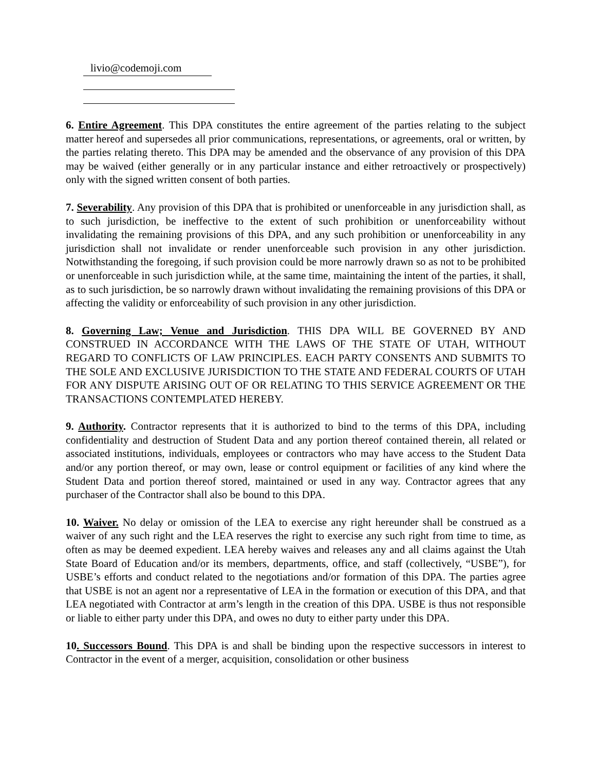livio@codemoji.com
6. Entire Agreement. This DPA constitutes the entire agreement of the parties relating to the subject matter hereof and supersedes all prior communications, representations, or agreements, oral or written, by the parties relating thereto. This DPA may be amended and the observance of any provision of this DPA may be waived (either generally or in any particular instance and either retroactively or prospectively) only with the signed written consent of both parties.
7. Severability. Any provision of this DPA that is prohibited or unenforceable in any jurisdiction shall, as to such jurisdiction, be ineffective to the extent of such prohibition or unenforceability without invalidating the remaining provisions of this DPA, and any such prohibition or unenforceability in any jurisdiction shall not invalidate or render unenforceable such provision in any other jurisdiction. Notwithstanding the foregoing, if such provision could be more narrowly drawn so as not to be prohibited or unenforceable in such jurisdiction while, at the same time, maintaining the intent of the parties, it shall, as to such jurisdiction, be so narrowly drawn without invalidating the remaining provisions of this DPA or affecting the validity or enforceability of such provision in any other jurisdiction.
8. Governing Law; Venue and Jurisdiction. THIS DPA WILL BE GOVERNED BY AND CONSTRUED IN ACCORDANCE WITH THE LAWS OF THE STATE OF UTAH, WITHOUT REGARD TO CONFLICTS OF LAW PRINCIPLES. EACH PARTY CONSENTS AND SUBMITS TO THE SOLE AND EXCLUSIVE JURISDICTION TO THE STATE AND FEDERAL COURTS OF UTAH FOR ANY DISPUTE ARISING OUT OF OR RELATING TO THIS SERVICE AGREEMENT OR THE TRANSACTIONS CONTEMPLATED HEREBY.
9. Authority. Contractor represents that it is authorized to bind to the terms of this DPA, including confidentiality and destruction of Student Data and any portion thereof contained therein, all related or associated institutions, individuals, employees or contractors who may have access to the Student Data and/or any portion thereof, or may own, lease or control equipment or facilities of any kind where the Student Data and portion thereof stored, maintained or used in any way. Contractor agrees that any purchaser of the Contractor shall also be bound to this DPA.
10. Waiver. No delay or omission of the LEA to exercise any right hereunder shall be construed as a waiver of any such right and the LEA reserves the right to exercise any such right from time to time, as often as may be deemed expedient. LEA hereby waives and releases any and all claims against the Utah State Board of Education and/or its members, departments, office, and staff (collectively, “USBE”), for USBE’s efforts and conduct related to the negotiations and/or formation of this DPA. The parties agree that USBE is not an agent nor a representative of LEA in the formation or execution of this DPA, and that LEA negotiated with Contractor at arm’s length in the creation of this DPA. USBE is thus not responsible or liable to either party under this DPA, and owes no duty to either party under this DPA.
10. Successors Bound. This DPA is and shall be binding upon the respective successors in interest to Contractor in the event of a merger, acquisition, consolidation or other business